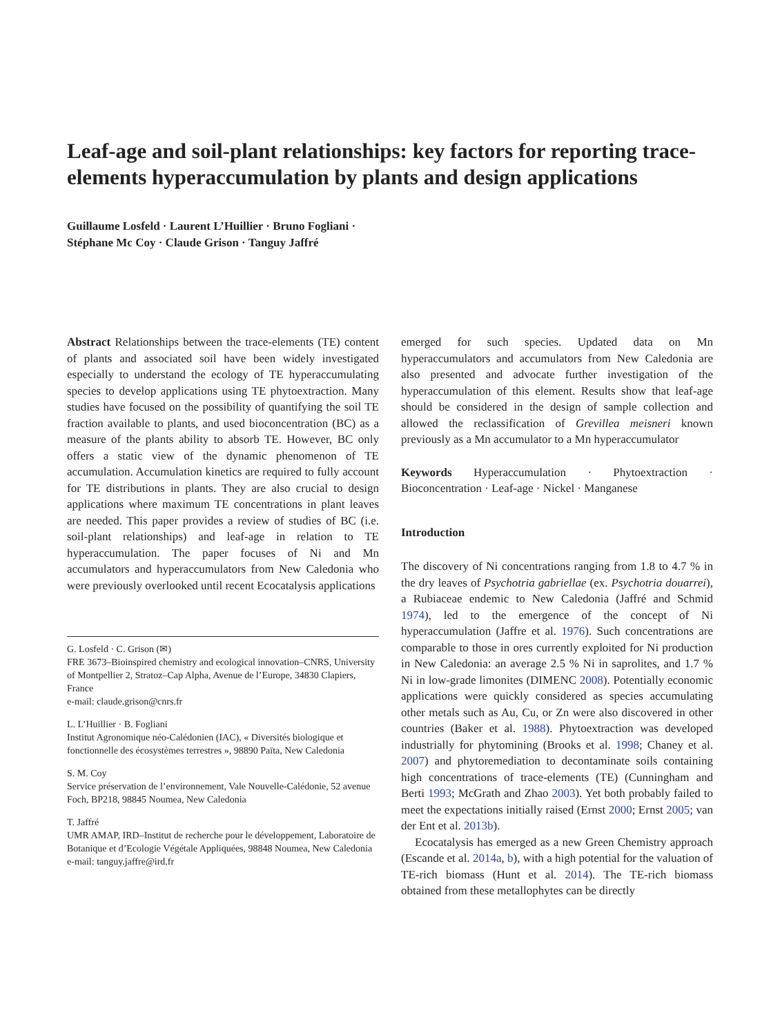Leaf-age and soil-plant relationships: key factors for reporting trace-elements hyperaccumulation by plants and design applications
Guillaume Losfeld · Laurent L’Huillier · Bruno Fogliani ·
Stéphane Mc Coy · Claude Grison · Tanguy Jaffré
Abstract Relationships between the trace-elements (TE) content of plants and associated soil have been widely investigated especially to understand the ecology of TE hyperaccumulating species to develop applications using TE phytoextraction. Many studies have focused on the possibility of quantifying the soil TE fraction available to plants, and used bioconcentration (BC) as a measure of the plants ability to absorb TE. However, BC only offers a static view of the dynamic phenomenon of TE accumulation. Accumulation kinetics are required to fully account for TE distributions in plants. They are also crucial to design applications where maximum TE concentrations in plant leaves are needed. This paper provides a review of studies of BC (i.e. soil-plant relationships) and leaf-age in relation to TE hyperaccumulation. The paper focuses of Ni and Mn accumulators and hyperaccumulators from New Caledonia who were previously overlooked until recent Ecocatalysis applications
G. Losfeld · C. Grison (✉)
FRE 3673–Bioinspired chemistry and ecological innovation–CNRS, University of Montpellier 2, Stratoz–Cap Alpha, Avenue de l’Europe, 34830 Clapiers, France
e-mail: claude.grison@cnrs.fr
L. L’Huillier · B. Fogliani
Institut Agronomique néo-Calédonien (IAC), « Diversités biologique et fonctionnelle des écosystèmes terrestres », 98890 Païta, New Caledonia
S. M. Coy
Service préservation de l’environnement, Vale Nouvelle-Calédonie, 52 avenue Foch, BP218, 98845 Noumea, New Caledonia
T. Jaffré
UMR AMAP, IRD–Institut de recherche pour le développement, Laboratoire de Botanique et d’Ecologie Végétale Appliquées, 98848 Noumea, New Caledonia
e-mail: tanguy.jaffre@ird.fr
emerged for such species. Updated data on Mn hyperaccumulators and accumulators from New Caledonia are also presented and advocate further investigation of the hyperaccumulation of this element. Results show that leaf-age should be considered in the design of sample collection and allowed the reclassification of Grevillea meisneri known previously as a Mn accumulator to a Mn hyperaccumulator
Keywords Hyperaccumulation · Phytoextraction · Bioconcentration · Leaf-age · Nickel · Manganese
Introduction
The discovery of Ni concentrations ranging from 1.8 to 4.7 % in the dry leaves of Psychotria gabriellae (ex. Psychotria douarrei), a Rubiaceae endemic to New Caledonia (Jaffré and Schmid 1974), led to the emergence of the concept of Ni hyperaccumulation (Jaffre et al. 1976). Such concentrations are comparable to those in ores currently exploited for Ni production in New Caledonia: an average 2.5 % Ni in saprolites, and 1.7 % Ni in low-grade limonites (DIMENC 2008). Potentially economic applications were quickly considered as species accumulating other metals such as Au, Cu, or Zn were also discovered in other countries (Baker et al. 1988). Phytoextraction was developed industrially for phytomining (Brooks et al. 1998; Chaney et al. 2007) and phytoremediation to decontaminate soils containing high concentrations of trace-elements (TE) (Cunningham and Berti 1993; McGrath and Zhao 2003). Yet both probably failed to meet the expectations initially raised (Ernst 2000; Ernst 2005; van der Ent et al. 2013b).
Ecocatalysis has emerged as a new Green Chemistry approach (Escande et al. 2014a, b), with a high potential for the valuation of TE-rich biomass (Hunt et al. 2014). The TE-rich biomass obtained from these metallophytes can be directly